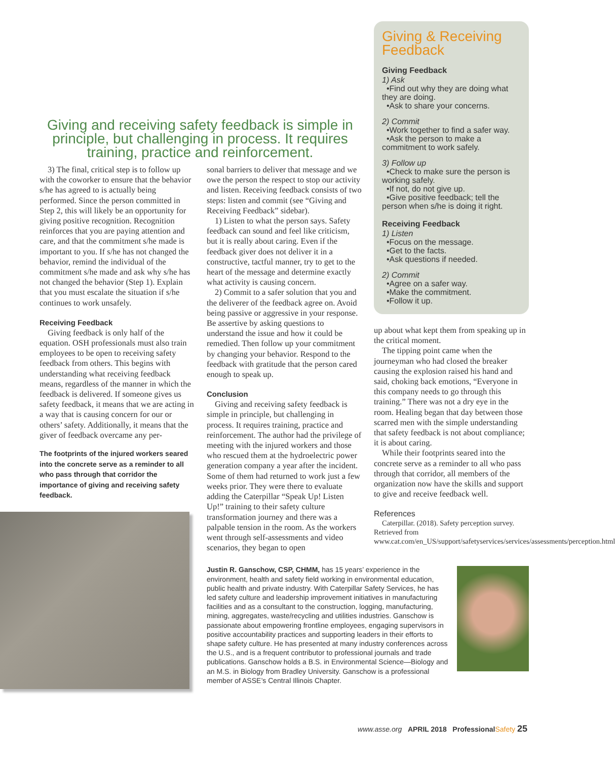Giving and receiving safety feedback is simple in principle, but challenging in process. It requires training, practice and reinforcement.
3) The final, critical step is to follow up with the coworker to ensure that the behavior s/he has agreed to is actually being performed. Since the person committed in Step 2, this will likely be an opportunity for giving positive recognition. Recognition reinforces that you are paying attention and care, and that the commitment s/he made is important to you. If s/he has not changed the behavior, remind the individual of the commitment s/he made and ask why s/he has not changed the behavior (Step 1). Explain that you must escalate the situation if s/he continues to work unsafely.
Receiving Feedback
Giving feedback is only half of the equation. OSH professionals must also train employees to be open to receiving safety feedback from others. This begins with understanding what receiving feedback means, regardless of the manner in which the feedback is delivered. If someone gives us safety feedback, it means that we are acting in a way that is causing concern for our or others’ safety. Additionally, it means that the giver of feedback overcame any per-
The footprints of the injured workers seared into the concrete serve as a reminder to all who pass through that corridor the importance of giving and receiving safety feedback.
sonal barriers to deliver that message and we owe the person the respect to stop our activity and listen. Receiving feedback consists of two steps: listen and commit (see “Giving and Receiving Feedback” sidebar).
1) Listen to what the person says. Safety feedback can sound and feel like criticism, but it is really about caring. Even if the feedback giver does not deliver it in a constructive, tactful manner, try to get to the heart of the message and determine exactly what activity is causing concern.
2) Commit to a safer solution that you and the deliverer of the feedback agree on. Avoid being passive or aggressive in your response. Be assertive by asking questions to understand the issue and how it could be remedied. Then follow up your commitment by changing your behavior. Respond to the feedback with gratitude that the person cared enough to speak up.
Conclusion
Giving and receiving safety feedback is simple in principle, but challenging in process. It requires training, practice and reinforcement. The author had the privilege of meeting with the injured workers and those who rescued them at the hydroelectric power generation company a year after the incident. Some of them had returned to work just a few weeks prior. They were there to evaluate adding the Caterpillar “Speak Up! Listen Up!” training to their safety culture transformation journey and there was a palpable tension in the room. As the workers went through self-assessments and video scenarios, they began to open
Justin R. Ganschow, CSP, CHMM, has 15 years’ experience in the environment, health and safety field working in environmental education, public health and private industry. With Caterpillar Safety Services, he has led safety culture and leadership improvement initiatives in manufacturing facilities and as a consultant to the construction, logging, manufacturing, mining, aggregates, waste/recycling and utilities industries. Ganschow is passionate about empowering frontline employees, engaging supervisors in positive accountability practices and supporting leaders in their efforts to shape safety culture. He has presented at many industry conferences across the U.S., and is a frequent contributor to professional journals and trade publications. Ganschow holds a B.S. in Environmental Science—Biology and an M.S. in Biology from Bradley University. Ganschow is a professional member of ASSE’s Central Illinois Chapter.
Giving & Receiving Feedback
Giving Feedback
1) Ask
•Find out why they are doing what they are doing.
•Ask to share your concerns.
2) Commit
•Work together to find a safer way.
•Ask the person to make a commitment to work safely.
3) Follow up
•Check to make sure the person is working safely.
•If not, do not give up.
•Give positive feedback; tell the person when s/he is doing it right.
Receiving Feedback
1) Listen
•Focus on the message.
•Get to the facts.
•Ask questions if needed.
2) Commit
•Agree on a safer way.
•Make the commitment.
•Follow it up.
up about what kept them from speaking up in the critical moment.
The tipping point came when the journeyman who had closed the breaker causing the explosion raised his hand and said, choking back emotions, “Everyone in this company needs to go through this training.” There was not a dry eye in the room. Healing began that day between those scarred men with the simple understanding that safety feedback is not about compliance; it is about caring.
While their footprints seared into the concrete serve as a reminder to all who pass through that corridor, all members of the organization now have the skills and support to give and receive feedback well.
References
Caterpillar. (2018). Safety perception survey. Retrieved from www.cat.com/en_US/support/safetyservices/services/assessments/perception.html
www.asse.org APRIL 2018 Professional Safety 25